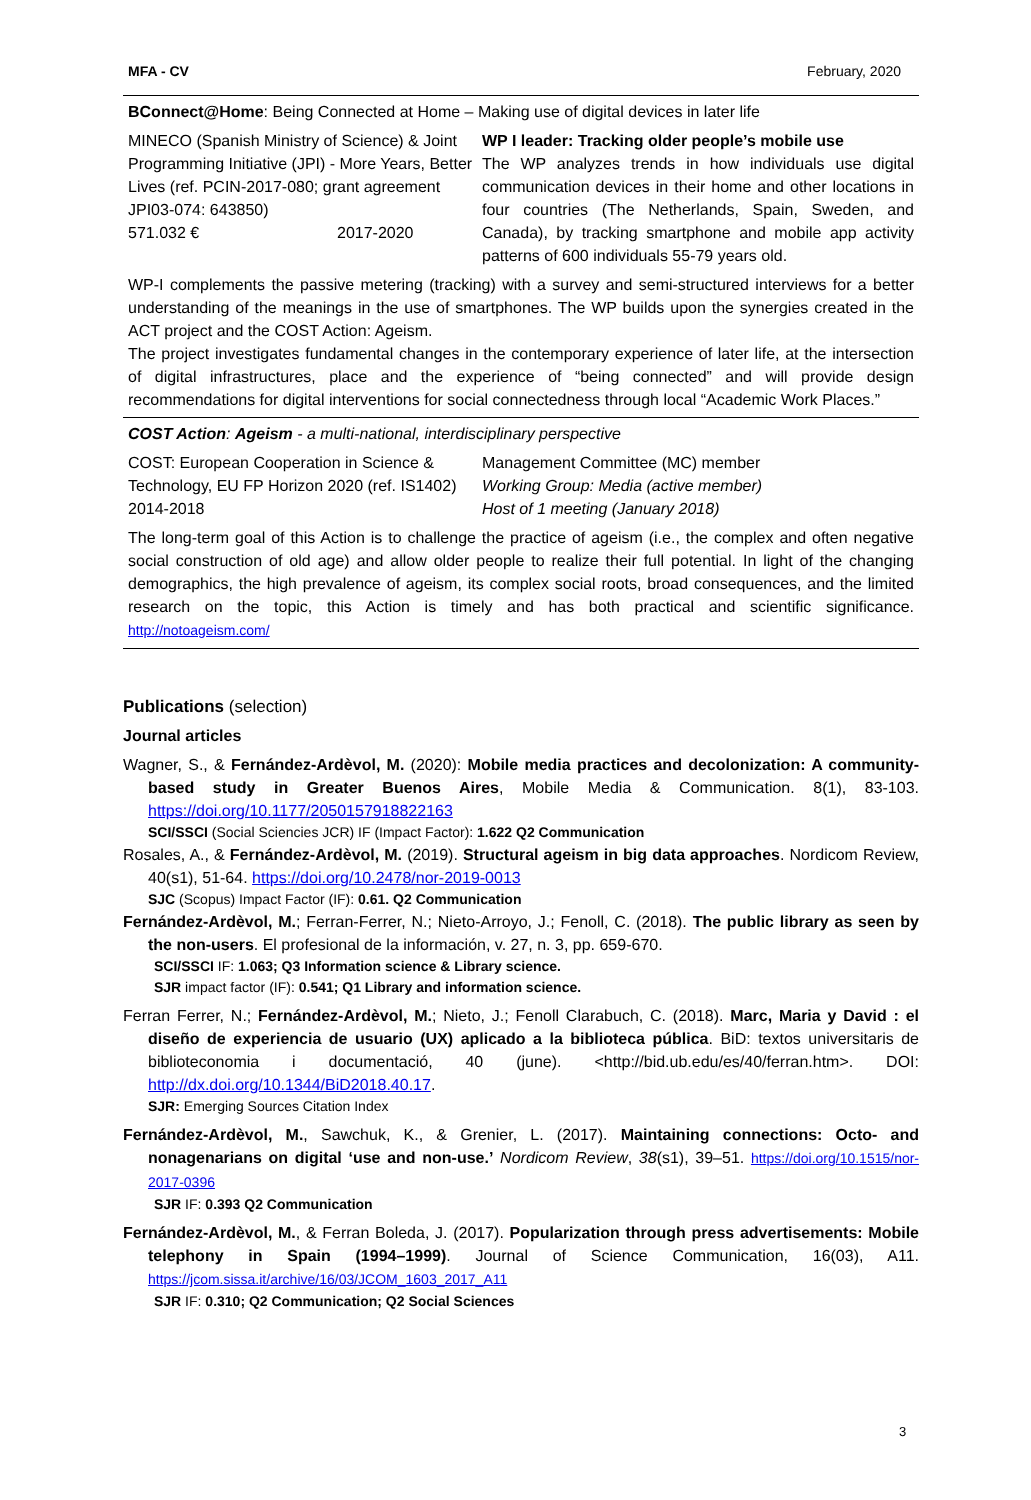MFA - CV February, 2020
BConnect@Home: Being Connected at Home – Making use of digital devices in later life
| MINECO (Spanish Ministry of Science) & Joint Programming Initiative (JPI) - More Years, Better Lives (ref. PCIN-2017-080; grant agreement JPI03-074: 643850) 571.032 € 2017-2020 | WP I leader: Tracking older people’s mobile use The WP analyzes trends in how individuals use digital communication devices in their home and other locations in four countries (The Netherlands, Spain, Sweden, and Canada), by tracking smartphone and mobile app activity patterns of 600 individuals 55-79 years old. |
WP-I complements the passive metering (tracking) with a survey and semi-structured interviews for a better understanding of the meanings in the use of smartphones. The WP builds upon the synergies created in the ACT project and the COST Action: Ageism.
The project investigates fundamental changes in the contemporary experience of later life, at the intersection of digital infrastructures, place and the experience of “being connected” and will provide design recommendations for digital interventions for social connectedness through local “Academic Work Places.”
COST Action: Ageism - a multi-national, interdisciplinary perspective
| COST: European Cooperation in Science & Technology, EU FP Horizon 2020 (ref. IS1402) 2014-2018 | Management Committee (MC) member Working Group: Media (active member) Host of 1 meeting (January 2018) |
The long-term goal of this Action is to challenge the practice of ageism (i.e., the complex and often negative social construction of old age) and allow older people to realize their full potential. In light of the changing demographics, the high prevalence of ageism, its complex social roots, broad consequences, and the limited research on the topic, this Action is timely and has both practical and scientific significance. http://notoageism.com/
Publications (selection)
Journal articles
Wagner, S., & Fernández-Ardèvol, M. (2020): Mobile media practices and decolonization: A community-based study in Greater Buenos Aires, Mobile Media & Communication. 8(1), 83-103. https://doi.org/10.1177/2050157918822163
SCI/SSCI (Social Sciencies JCR) IF (Impact Factor): 1.622 Q2 Communication
Rosales, A., & Fernández-Ardèvol, M. (2019). Structural ageism in big data approaches. Nordicom Review, 40(s1), 51-64. https://doi.org/10.2478/nor-2019-0013
SJC (Scopus) Impact Factor (IF): 0.61. Q2 Communication
Fernández-Ardèvol, M.; Ferran-Ferrer, N.; Nieto-Arroyo, J.; Fenoll, C. (2018). The public library as seen by the non-users. El profesional de la información, v. 27, n. 3, pp. 659-670.
SCI/SSCI IF: 1.063; Q3 Information science & Library science.
SJR impact factor (IF): 0.541; Q1 Library and information science.
Ferran Ferrer, N.; Fernández-Ardèvol, M.; Nieto, J.; Fenoll Clarabuch, C. (2018). Marc, Maria y David : el diseño de experiencia de usuario (UX) aplicado a la biblioteca pública. BiD: textos universitaris de biblioteconomia i documentació, 40 (june). <http://bid.ub.edu/es/40/ferran.htm>. DOI: http://dx.doi.org/10.1344/BiD2018.40.17.
SJR: Emerging Sources Citation Index
Fernández-Ardèvol, M., Sawchuk, K., & Grenier, L. (2017). Maintaining connections: Octo- and nonagenarians on digital ‘use and non-use.’ Nordicom Review, 38(s1), 39–51. https://doi.org/10.1515/nor-2017-0396
SJR IF: 0.393 Q2 Communication
Fernández-Ardèvol, M., & Ferran Boleda, J. (2017). Popularization through press advertisements: Mobile telephony in Spain (1994–1999). Journal of Science Communication, 16(03), A11. https://jcom.sissa.it/archive/16/03/JCOM_1603_2017_A11
SJR IF: 0.310; Q2 Communication; Q2 Social Sciences
3